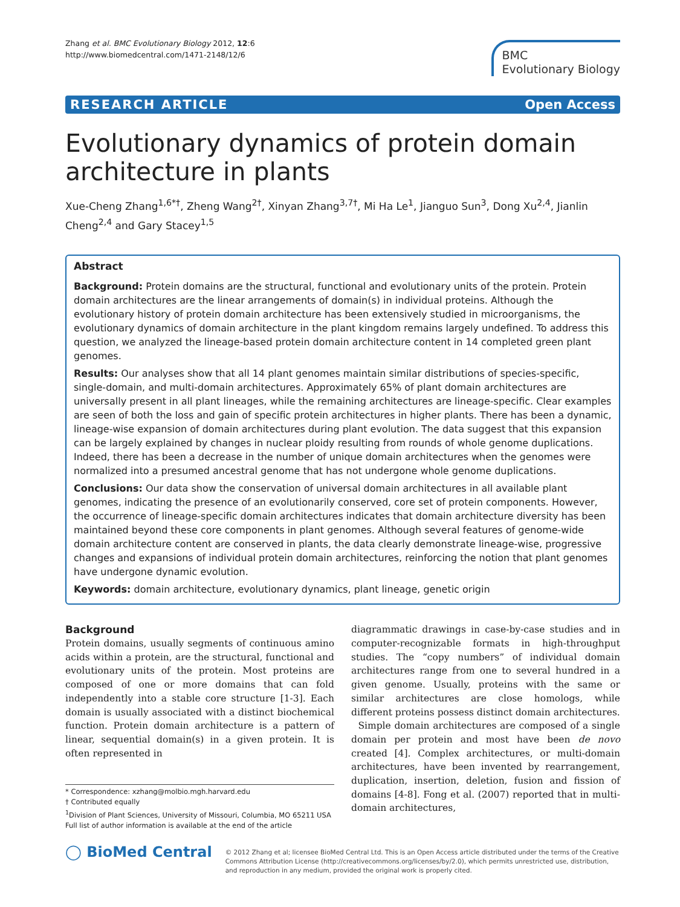Zhang et al. BMC Evolutionary Biology 2012, 12:6
http://www.biomedcentral.com/1471-2148/12/6
BMC
Evolutionary Biology
RESEARCH ARTICLE Open Access
Evolutionary dynamics of protein domain architecture in plants
Xue-Cheng Zhang<sup>1,6*†</sup>, Zheng Wang<sup>2†</sup>, Xinyan Zhang<sup>3,7†</sup>, Mi Ha Le<sup>1</sup>, Jianguo Sun<sup>3</sup>, Dong Xu<sup>2,4</sup>, Jianlin Cheng<sup>2,4</sup> and Gary Stacey<sup>1,5</sup>
Abstract
Background: Protein domains are the structural, functional and evolutionary units of the protein. Protein domain architectures are the linear arrangements of domain(s) in individual proteins. Although the evolutionary history of protein domain architecture has been extensively studied in microorganisms, the evolutionary dynamics of domain architecture in the plant kingdom remains largely undefined. To address this question, we analyzed the lineage-based protein domain architecture content in 14 completed green plant genomes.
Results: Our analyses show that all 14 plant genomes maintain similar distributions of species-specific, single-domain, and multi-domain architectures. Approximately 65% of plant domain architectures are universally present in all plant lineages, while the remaining architectures are lineage-specific. Clear examples are seen of both the loss and gain of specific protein architectures in higher plants. There has been a dynamic, lineage-wise expansion of domain architectures during plant evolution. The data suggest that this expansion can be largely explained by changes in nuclear ploidy resulting from rounds of whole genome duplications. Indeed, there has been a decrease in the number of unique domain architectures when the genomes were normalized into a presumed ancestral genome that has not undergone whole genome duplications.
Conclusions: Our data show the conservation of universal domain architectures in all available plant genomes, indicating the presence of an evolutionarily conserved, core set of protein components. However, the occurrence of lineage-specific domain architectures indicates that domain architecture diversity has been maintained beyond these core components in plant genomes. Although several features of genome-wide domain architecture content are conserved in plants, the data clearly demonstrate lineage-wise, progressive changes and expansions of individual protein domain architectures, reinforcing the notion that plant genomes have undergone dynamic evolution.
Keywords: domain architecture, evolutionary dynamics, plant lineage, genetic origin
Background
Protein domains, usually segments of continuous amino acids within a protein, are the structural, functional and evolutionary units of the protein. Most proteins are composed of one or more domains that can fold independently into a stable core structure [1-3]. Each domain is usually associated with a distinct biochemical function. Protein domain architecture is a pattern of linear, sequential domain(s) in a given protein. It is often represented in
* Correspondence: xzhang@molbio.mgh.harvard.edu
† Contributed equally
<sup>1</sup> Division of Plant Sciences, University of Missouri, Columbia, MO 65211 USA
Full list of author information is available at the end of the article
diagrammatic drawings in case-by-case studies and in computer-recognizable formats in high-throughput studies. The “copy numbers” of individual domain architectures range from one to several hundred in a given genome. Usually, proteins with the same or similar architectures are close homologs, while different proteins possess distinct domain architectures.
Simple domain architectures are composed of a single domain per protein and most have been de novo created [4]. Complex architectures, or multi-domain architectures, have been invented by rearrangement, duplication, insertion, deletion, fusion and fission of domains [4-8]. Fong et al. (2007) reported that in multi-domain architectures,
◯ BioMed Central
© 2012 Zhang et al; licensee BioMed Central Ltd. This is an Open Access article distributed under the terms of the Creative Commons Attribution License (http://creativecommons.org/licenses/by/2.0), which permits unrestricted use, distribution, and reproduction in any medium, provided the original work is properly cited.